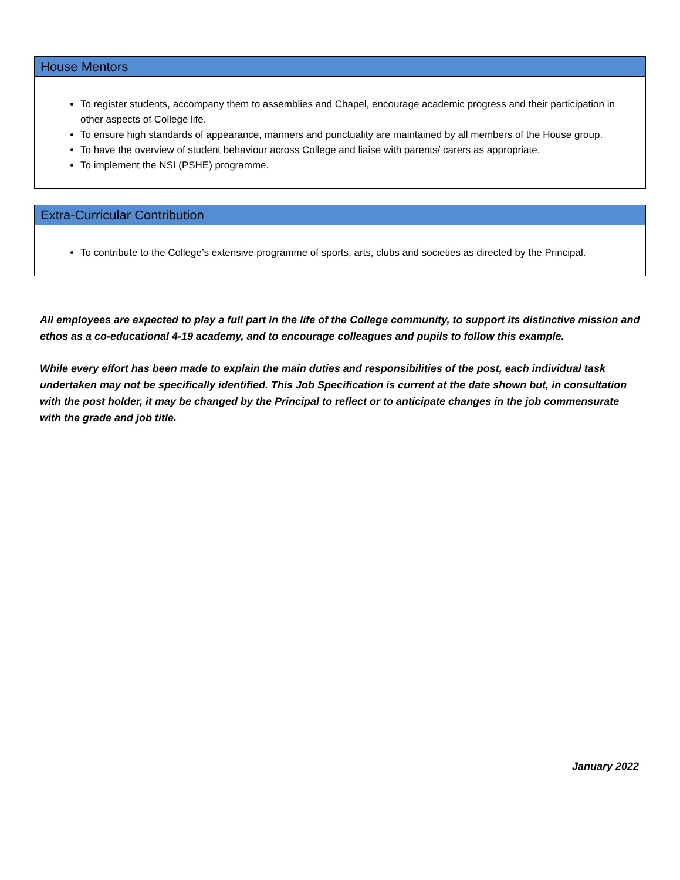House Mentors
To register students, accompany them to assemblies and Chapel, encourage academic progress and their participation in other aspects of College life.
To ensure high standards of appearance, manners and punctuality are maintained by all members of the House group.
To have the overview of student behaviour across College and liaise with parents/ carers as appropriate.
To implement the NSI (PSHE) programme.
Extra-Curricular Contribution
To contribute to the College’s extensive programme of sports, arts, clubs and societies as directed by the Principal.
All employees are expected to play a full part in the life of the College community, to support its distinctive mission and ethos as a co-educational 4-19 academy, and to encourage colleagues and pupils to follow this example.
While every effort has been made to explain the main duties and responsibilities of the post, each individual task undertaken may not be specifically identified. This Job Specification is current at the date shown but, in consultation with the post holder, it may be changed by the Principal to reflect or to anticipate changes in the job commensurate with the grade and job title.
January 2022